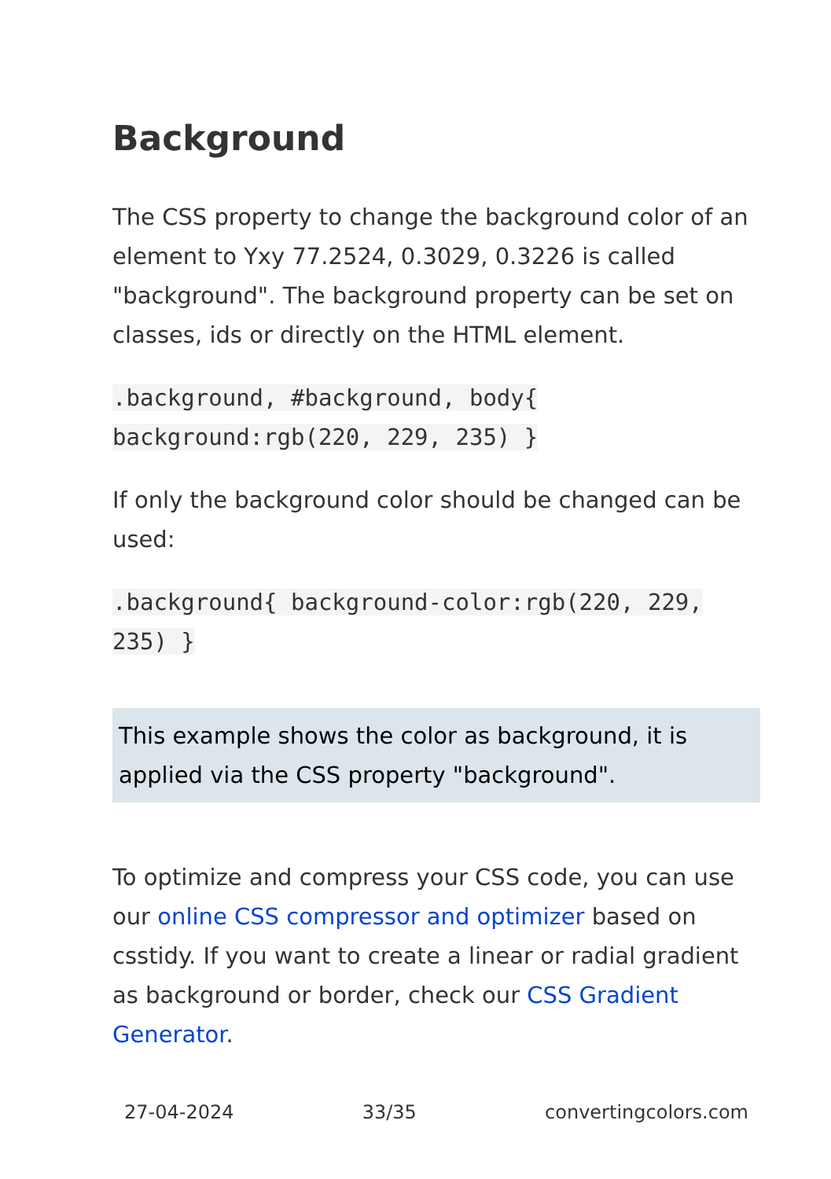Background
The CSS property to change the background color of an element to Yxy 77.2524, 0.3029, 0.3226 is called "background". The background property can be set on classes, ids or directly on the HTML element.
.background, #background, body{ background:rgb(220, 229, 235) }
If only the background color should be changed can be used:
.background{ background-color:rgb(220, 229, 235) }
This example shows the color as background, it is applied via the CSS property "background".
To optimize and compress your CSS code, you can use our online CSS compressor and optimizer based on csstidy. If you want to create a linear or radial gradient as background or border, check our CSS Gradient Generator.
27-04-2024 33/35 convertingcolors.com